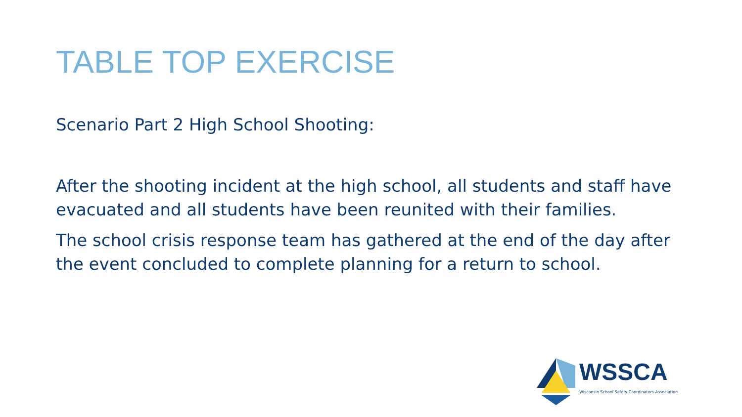TABLE TOP EXERCISE
Scenario Part 2 High School Shooting:
After the shooting incident at the high school, all students and staff have evacuated and all students have been reunited with their families.
The school crisis response team has gathered at the end of the day after the event concluded to complete planning for a return to school.
WSSCA
Wisconsin School Safety Coordinators Association